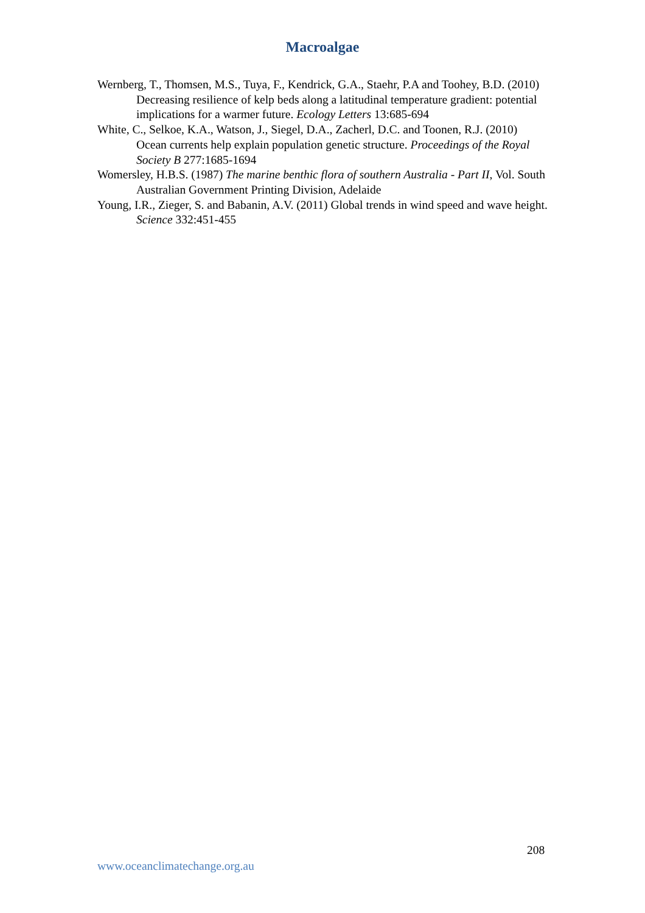Macroalgae
Wernberg, T., Thomsen, M.S., Tuya, F., Kendrick, G.A., Staehr, P.A and Toohey, B.D. (2010) Decreasing resilience of kelp beds along a latitudinal temperature gradient: potential implications for a warmer future. Ecology Letters 13:685-694
White, C., Selkoe, K.A., Watson, J., Siegel, D.A., Zacherl, D.C. and Toonen, R.J. (2010) Ocean currents help explain population genetic structure. Proceedings of the Royal Society B 277:1685-1694
Womersley, H.B.S. (1987) The marine benthic flora of southern Australia - Part II, Vol. South Australian Government Printing Division, Adelaide
Young, I.R., Zieger, S. and Babanin, A.V. (2011) Global trends in wind speed and wave height. Science 332:451-455
208
www.oceanclimatechange.org.au